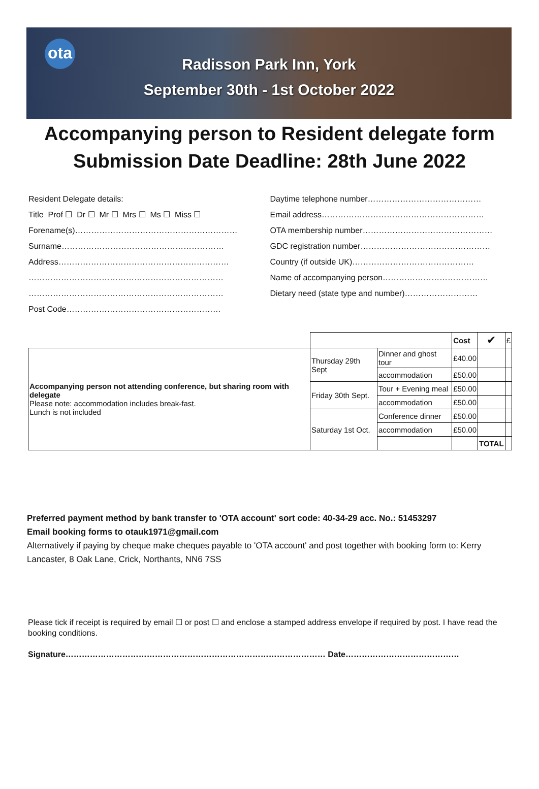ota
Radisson Park Inn, York
September 30th - 1st October 2022
Accompanying person to Resident delegate form
Submission Date Deadline: 28th June 2022
Resident Delegate details:
Title Prof ☐ Dr ☐ Mr ☐ Mrs ☐ Ms ☐ Miss ☐
Forename(s)……………………………………………………
Surname……………………………………………………
Address………………………………………………………
………………………………………………………………
………………………………………………………………
Post Code…………………………………………………
Daytime telephone number……………………………………
Email address……………………………………………………
OTA membership number…………………………………………
GDC registration number…………………………………………
Country (if outside UK)………………………………………
Name of accompanying person…………………………………
Dietary need (state type and number)………………………
| | | | Cost | ✔ | £ |
| Accompanying person not attending conference, but sharing room with delegate Please note: accommodation includes break-fast. Lunch is not included | Thursday 29th Sept | Dinner and ghost tour | £40.00 | | |
| | | accommodation | £50.00 | | |
| | Friday 30th Sept. | Tour + Evening meal | £50.00 | | |
| | | accommodation | £50.00 | | |
| | Saturday 1st Oct. | Conference dinner | £50.00 | | |
| | | accommodation | £50.00 | | |
| | | | | TOTAL | |
Preferred payment method by bank transfer to 'OTA account' sort code: 40-34-29 acc. No.: 51453297
Email booking forms to otauk1971@gmail.com
Alternatively if paying by cheque make cheques payable to 'OTA account' and post together with booking form to: Kerry Lancaster, 8 Oak Lane, Crick, Northants, NN6 7SS
Please tick if receipt is required by email ☐ or post ☐ and enclose a stamped address envelope if required by post. I have read the booking conditions.
Signature…………………………………………………………………………………… Date……………………………………